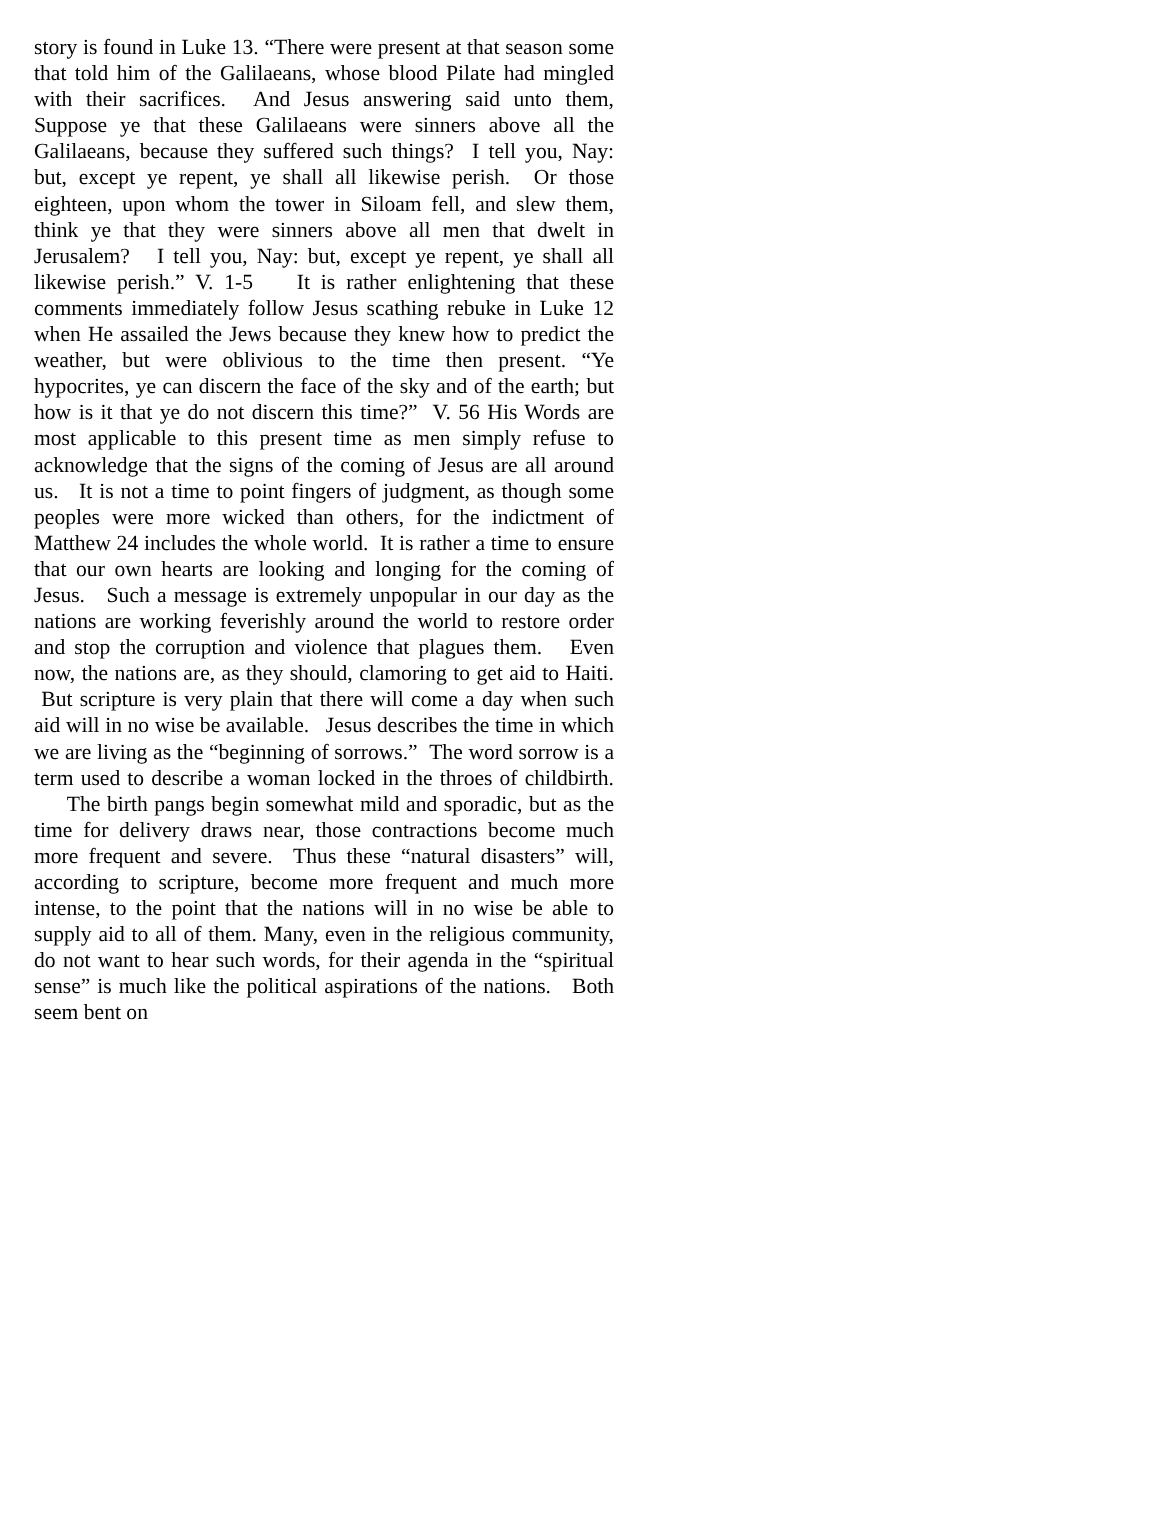story is found in Luke 13. “There were present at that season some that told him of the Galilaeans, whose blood Pilate had mingled with their sacrifices. And Jesus answering said unto them, Suppose ye that these Galilaeans were sinners above all the Galilaeans, because they suffered such things? I tell you, Nay: but, except ye repent, ye shall all likewise perish. Or those eighteen, upon whom the tower in Siloam fell, and slew them, think ye that they were sinners above all men that dwelt in Jerusalem? I tell you, Nay: but, except ye repent, ye shall all likewise perish.” V. 1-5 It is rather enlightening that these comments immediately follow Jesus scathing rebuke in Luke 12 when He assailed the Jews because they knew how to predict the weather, but were oblivious to the time then present. “Ye hypocrites, ye can discern the face of the sky and of the earth; but how is it that ye do not discern this time?” V. 56 His Words are most applicable to this present time as men simply refuse to acknowledge that the signs of the coming of Jesus are all around us. It is not a time to point fingers of judgment, as though some peoples were more wicked than others, for the indictment of Matthew 24 includes the whole world. It is rather a time to ensure that our own hearts are looking and longing for the coming of Jesus. Such a message is extremely unpopular in our day as the nations are working feverishly around the world to restore order and stop the corruption and violence that plagues them. Even now, the nations are, as they should, clamoring to get aid to Haiti. But scripture is very plain that there will come a day when such aid will in no wise be available. Jesus describes the time in which we are living as the “beginning of sorrows.” The word sorrow is a term used to describe a woman locked in the throes of childbirth. The birth pangs begin somewhat mild and sporadic, but as the time for delivery draws near, those contractions become much more frequent and severe. Thus these “natural disasters” will, according to scripture, become more frequent and much more intense, to the point that the nations will in no wise be able to supply aid to all of them. Many, even in the religious community, do not want to hear such words, for their agenda in the “spiritual sense” is much like the political aspirations of the nations. Both seem bent on